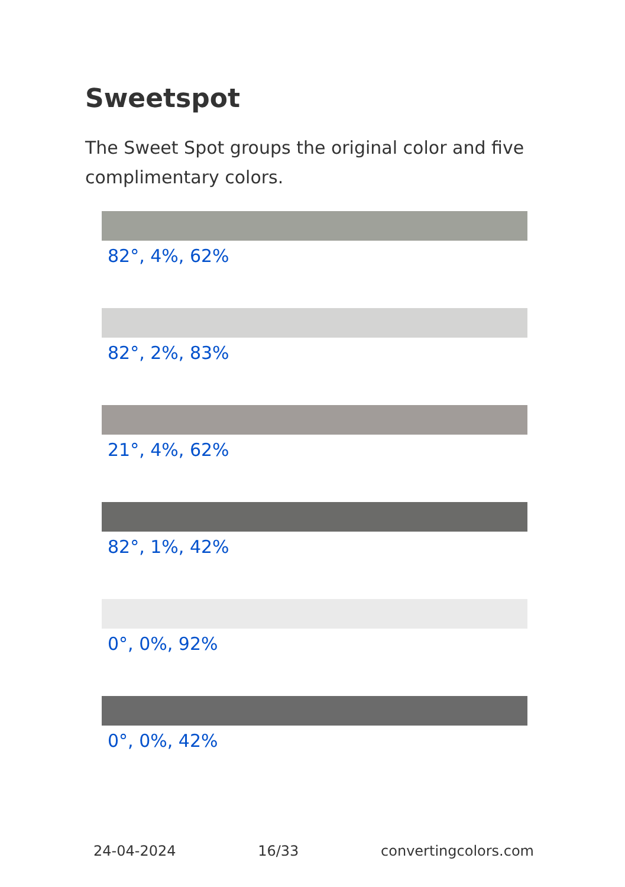Sweetspot
The Sweet Spot groups the original color and five complimentary colors.
82°, 4%, 62%
82°, 2%, 83%
21°, 4%, 62%
82°, 1%, 42%
0°, 0%, 92%
0°, 0%, 42%
24-04-2024 16/33 convertingcolors.com